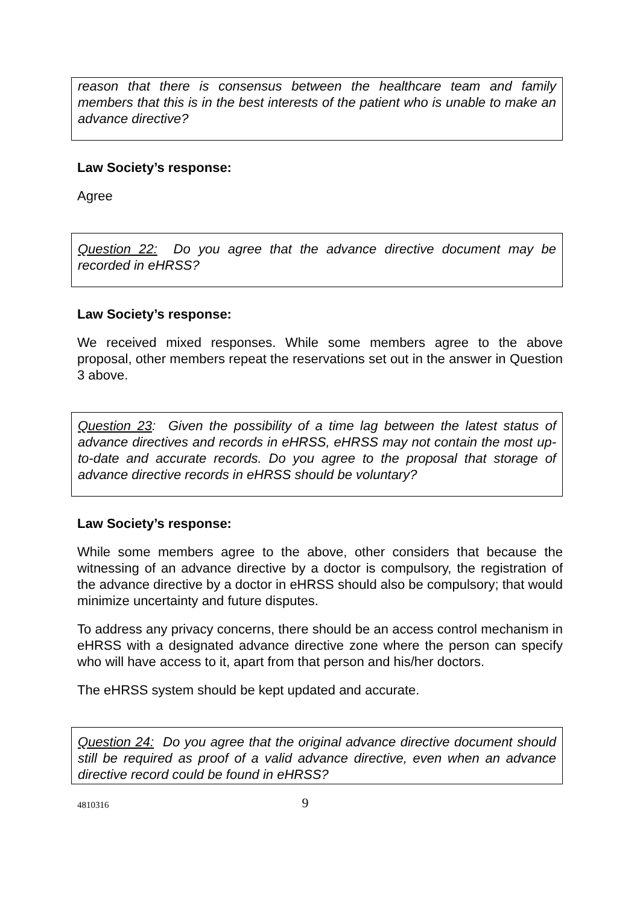reason that there is consensus between the healthcare team and family members that this is in the best interests of the patient who is unable to make an advance directive?
Law Society’s response:
Agree
Question 22: Do you agree that the advance directive document may be recorded in eHRSS?
Law Society’s response:
We received mixed responses. While some members agree to the above proposal, other members repeat the reservations set out in the answer in Question 3 above.
Question 23: Given the possibility of a time lag between the latest status of advance directives and records in eHRSS, eHRSS may not contain the most up-to-date and accurate records. Do you agree to the proposal that storage of advance directive records in eHRSS should be voluntary?
Law Society’s response:
While some members agree to the above, other considers that because the witnessing of an advance directive by a doctor is compulsory, the registration of the advance directive by a doctor in eHRSS should also be compulsory; that would minimize uncertainty and future disputes.
To address any privacy concerns, there should be an access control mechanism in eHRSS with a designated advance directive zone where the person can specify who will have access to it, apart from that person and his/her doctors.
The eHRSS system should be kept updated and accurate.
Question 24: Do you agree that the original advance directive document should still be required as proof of a valid advance directive, even when an advance directive record could be found in eHRSS?
4810316 9